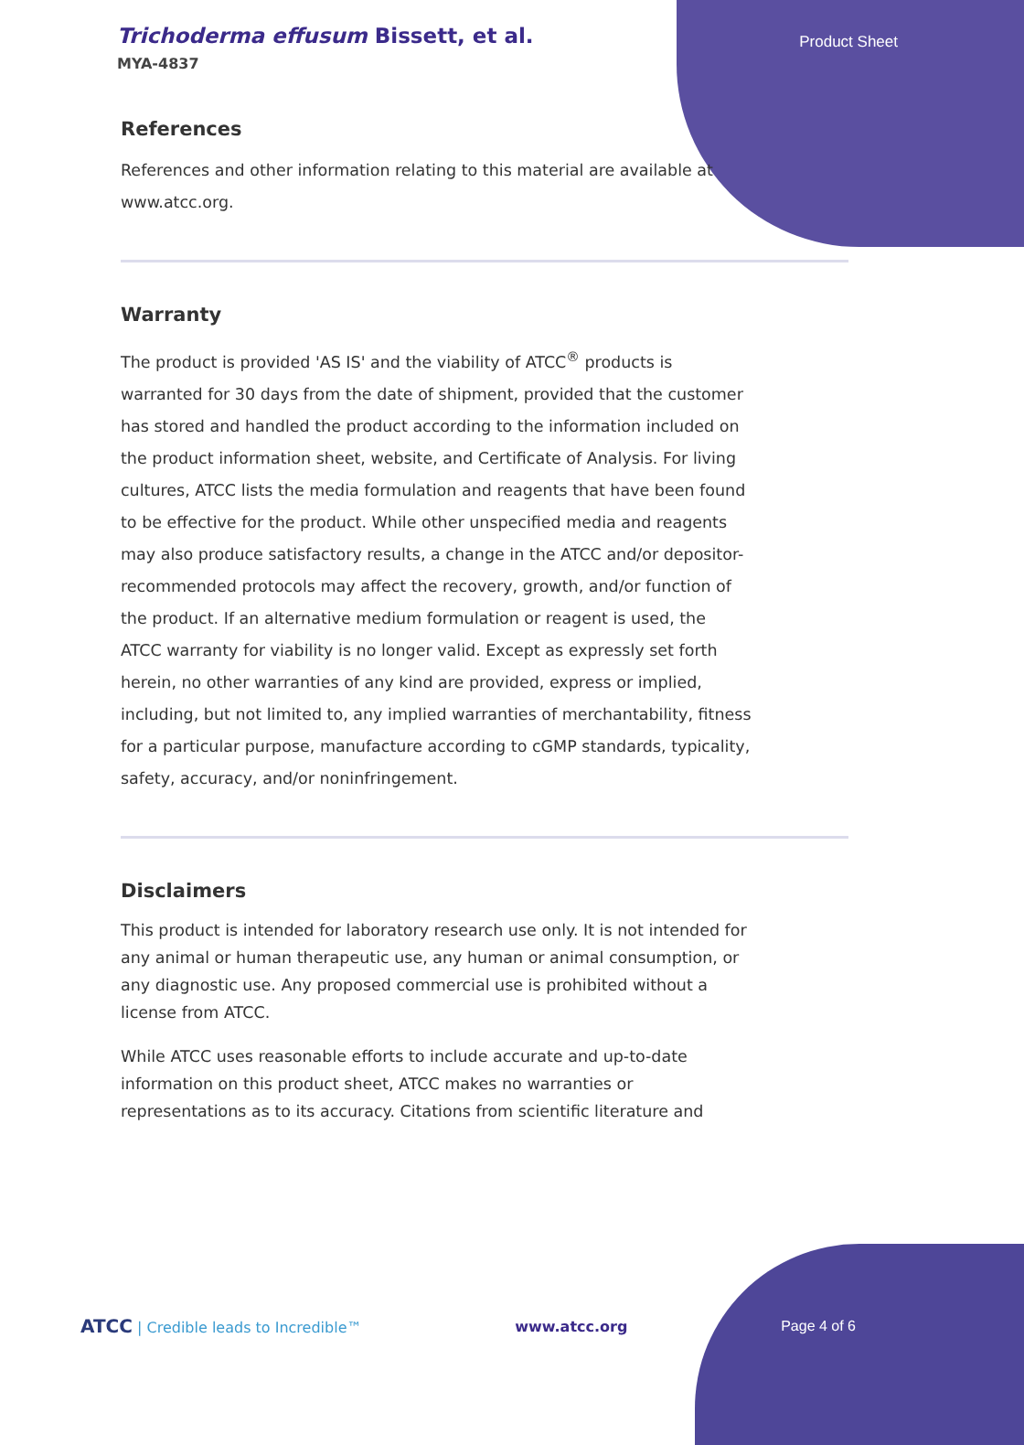Trichoderma effusum Bissett, et al.
MYA-4837
Product Sheet
References
References and other information relating to this material are available at www.atcc.org.
Warranty
The product is provided 'AS IS' and the viability of ATCC<sup>®</sup> products is warranted for 30 days from the date of shipment, provided that the customer has stored and handled the product according to the information included on the product information sheet, website, and Certificate of Analysis. For living cultures, ATCC lists the media formulation and reagents that have been found to be effective for the product. While other unspecified media and reagents may also produce satisfactory results, a change in the ATCC and/or depositor-recommended protocols may affect the recovery, growth, and/or function of the product. If an alternative medium formulation or reagent is used, the ATCC warranty for viability is no longer valid. Except as expressly set forth herein, no other warranties of any kind are provided, express or implied, including, but not limited to, any implied warranties of merchantability, fitness for a particular purpose, manufacture according to cGMP standards, typicality, safety, accuracy, and/or noninfringement.
Disclaimers
This product is intended for laboratory research use only. It is not intended for any animal or human therapeutic use, any human or animal consumption, or any diagnostic use. Any proposed commercial use is prohibited without a license from ATCC.
While ATCC uses reasonable efforts to include accurate and up-to-date information on this product sheet, ATCC makes no warranties or representations as to its accuracy. Citations from scientific literature and
ATCC | Credible leads to Incredible™
www.atcc.org Page 4 of 6